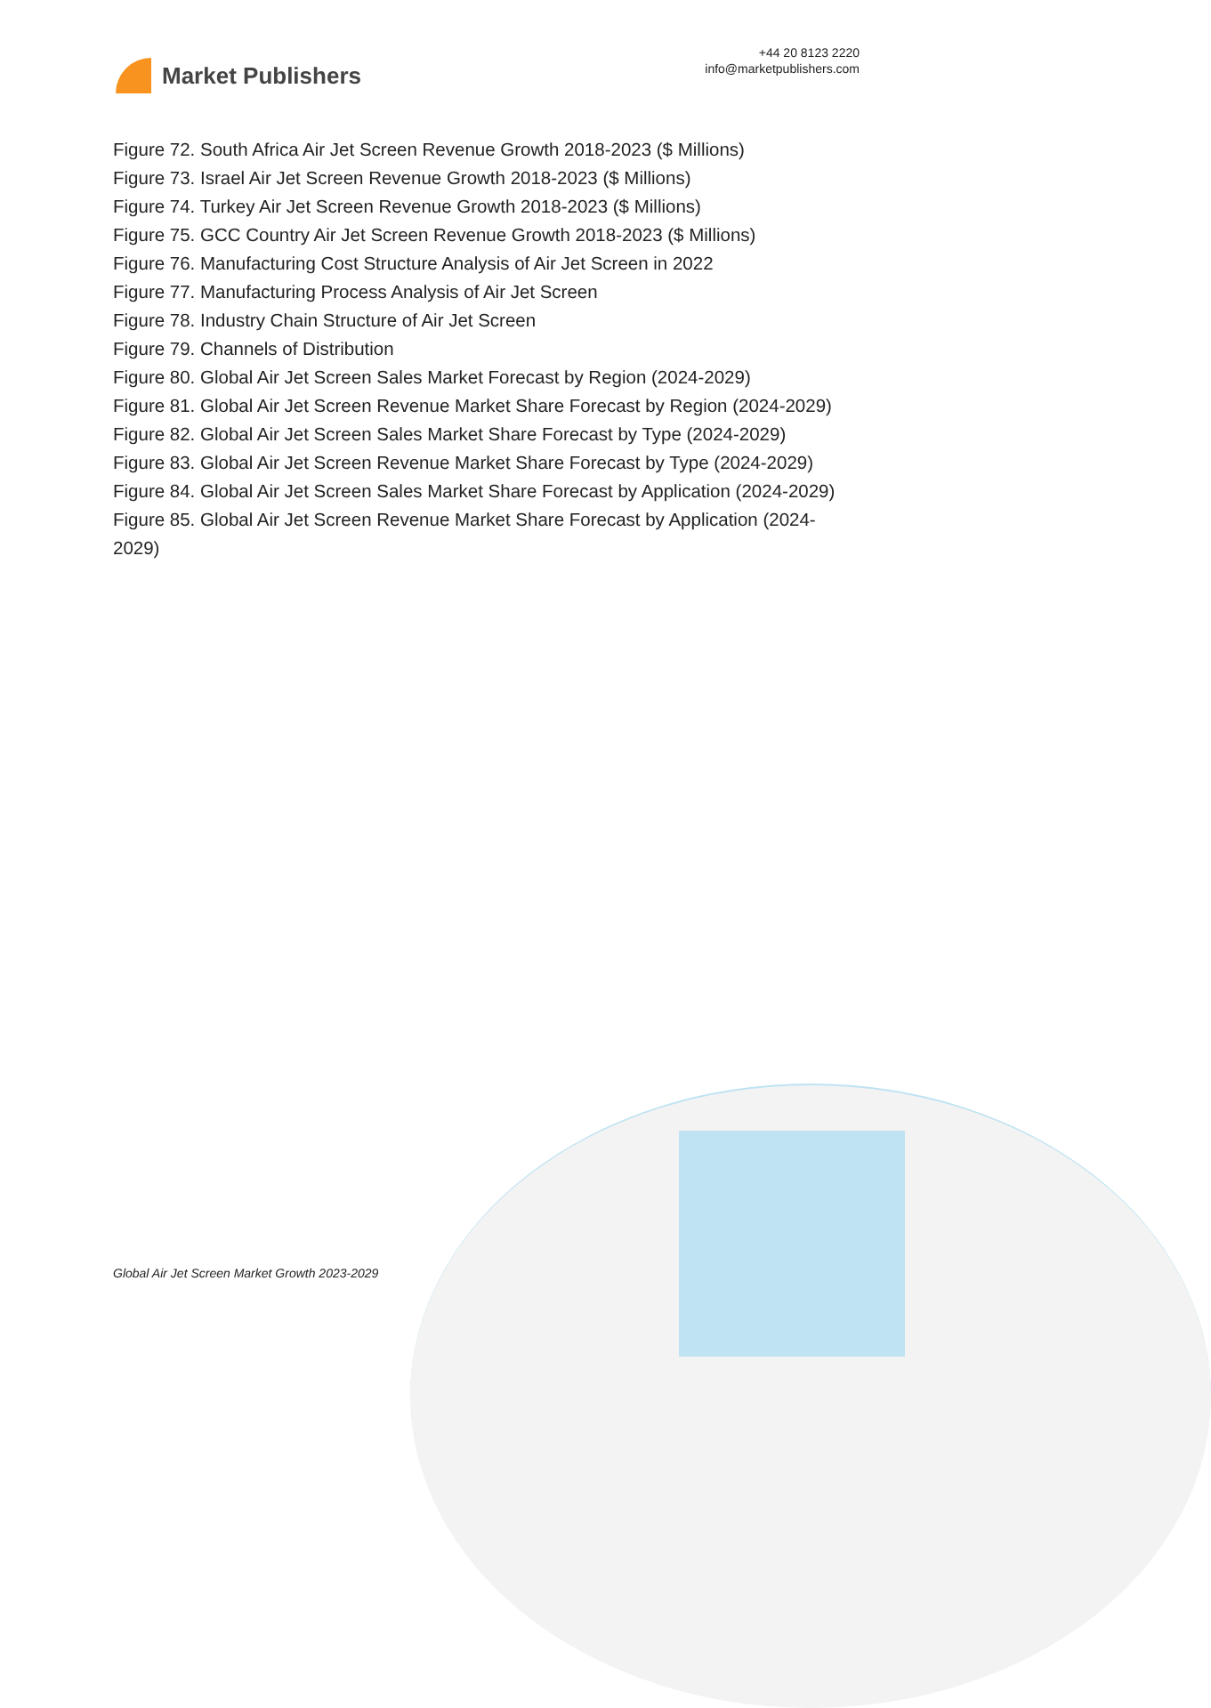Market Publishers
+44 20 8123 2220
info@marketpublishers.com
Figure 72. South Africa Air Jet Screen Revenue Growth 2018-2023 ($ Millions)
Figure 73. Israel Air Jet Screen Revenue Growth 2018-2023 ($ Millions)
Figure 74. Turkey Air Jet Screen Revenue Growth 2018-2023 ($ Millions)
Figure 75. GCC Country Air Jet Screen Revenue Growth 2018-2023 ($ Millions)
Figure 76. Manufacturing Cost Structure Analysis of Air Jet Screen in 2022
Figure 77. Manufacturing Process Analysis of Air Jet Screen
Figure 78. Industry Chain Structure of Air Jet Screen
Figure 79. Channels of Distribution
Figure 80. Global Air Jet Screen Sales Market Forecast by Region (2024-2029)
Figure 81. Global Air Jet Screen Revenue Market Share Forecast by Region (2024-2029)
Figure 82. Global Air Jet Screen Sales Market Share Forecast by Type (2024-2029)
Figure 83. Global Air Jet Screen Revenue Market Share Forecast by Type (2024-2029)
Figure 84. Global Air Jet Screen Sales Market Share Forecast by Application (2024-2029)
Figure 85. Global Air Jet Screen Revenue Market Share Forecast by Application (2024-2029)
Global Air Jet Screen Market Growth 2023-2029